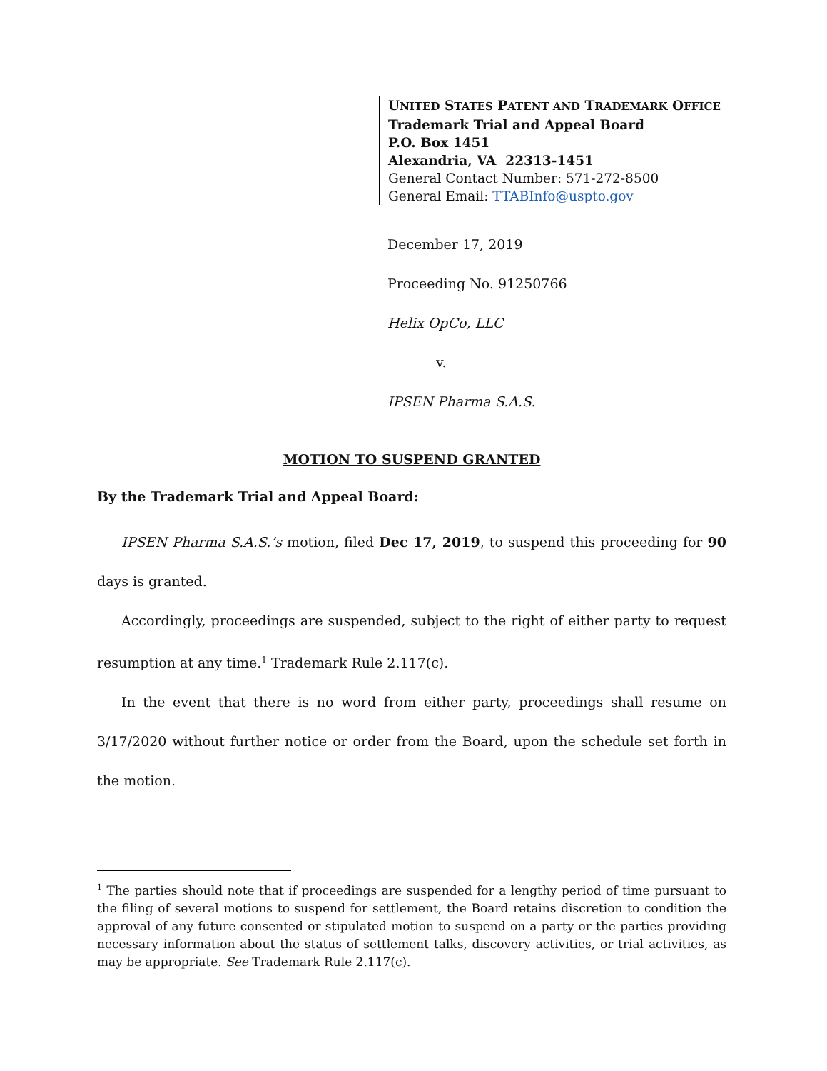UNITED STATES PATENT AND TRADEMARK OFFICE
Trademark Trial and Appeal Board
P.O. Box 1451
Alexandria, VA 22313-1451
General Contact Number: 571-272-8500
General Email: TTABInfo@uspto.gov
December 17, 2019
Proceeding No. 91250766
Helix OpCo, LLC
v.
IPSEN Pharma S.A.S.
MOTION TO SUSPEND GRANTED
By the Trademark Trial and Appeal Board:
IPSEN Pharma S.A.S.’s motion, filed Dec 17, 2019, to suspend this proceeding for 90 days is granted.
Accordingly, proceedings are suspended, subject to the right of either party to request resumption at any time.<sup>1</sup> Trademark Rule 2.117(c).
In the event that there is no word from either party, proceedings shall resume on 3/17/2020 without further notice or order from the Board, upon the schedule set forth in the motion.
<sup>1</sup> The parties should note that if proceedings are suspended for a lengthy period of time pursuant to the filing of several motions to suspend for settlement, the Board retains discretion to condition the approval of any future consented or stipulated motion to suspend on a party or the parties providing necessary information about the status of settlement talks, discovery activities, or trial activities, as may be appropriate. See Trademark Rule 2.117(c).